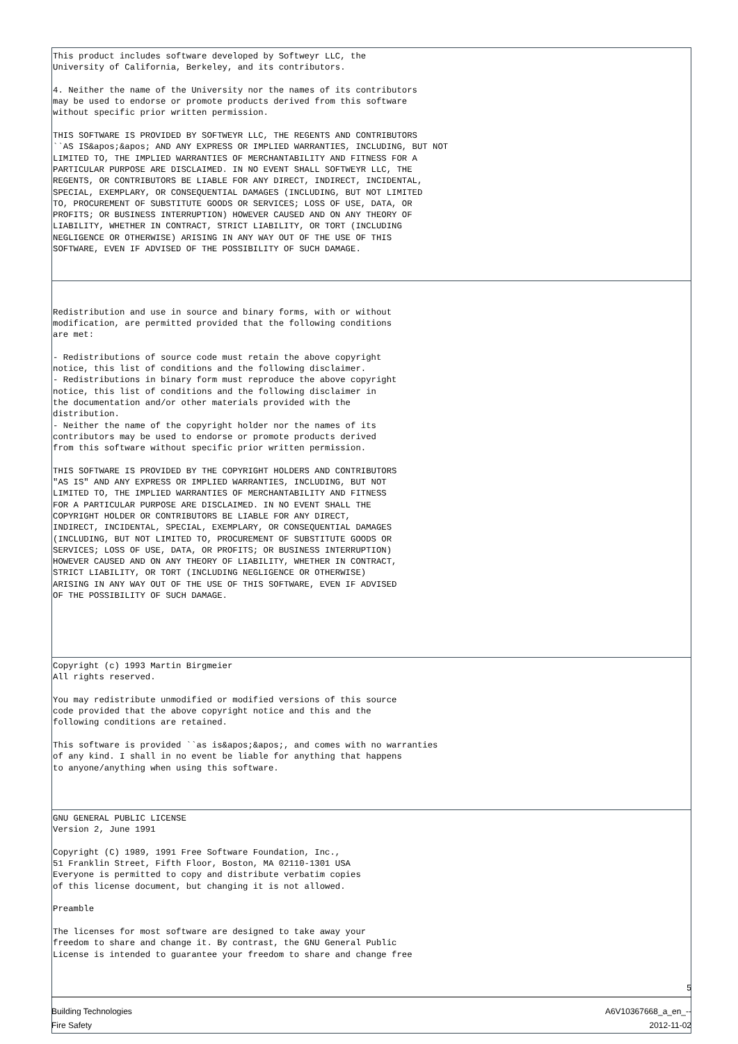| This product includes software developed by Softweyr LLC, the University of California, Berkeley, and its contributors. 4. Neither the name of the University nor the names of its contributors may be used to endorse or promote products derived from this software without specific prior written permission. THIS SOFTWARE IS PROVIDED BY SOFTWEYR LLC, THE REGENTS AND CONTRIBUTORS ``AS IS&apos;&apos; AND ANY EXPRESS OR IMPLIED WARRANTIES, INCLUDING, BUT NOT LIMITED TO, THE IMPLIED WARRANTIES OF MERCHANTABILITY AND FITNESS FOR A PARTICULAR PURPOSE ARE DISCLAIMED. IN NO EVENT SHALL SOFTWEYR LLC, THE REGENTS, OR CONTRIBUTORS BE LIABLE FOR ANY DIRECT, INDIRECT, INCIDENTAL, SPECIAL, EXEMPLARY, OR CONSEQUENTIAL DAMAGES (INCLUDING, BUT NOT LIMITED TO, PROCUREMENT OF SUBSTITUTE GOODS OR SERVICES; LOSS OF USE, DATA, OR PROFITS; OR BUSINESS INTERRUPTION) HOWEVER CAUSED AND ON ANY THEORY OF LIABILITY, WHETHER IN CONTRACT, STRICT LIABILITY, OR TORT (INCLUDING NEGLIGENCE OR OTHERWISE) ARISING IN ANY WAY OUT OF THE USE OF THIS SOFTWARE, EVEN IF ADVISED OF THE POSSIBILITY OF SUCH DAMAGE. |
| Redistribution and use in source and binary forms, with or without modification, are permitted provided that the following conditions are met: - Redistributions of source code must retain the above copyright notice, this list of conditions and the following disclaimer. - Redistributions in binary form must reproduce the above copyright notice, this list of conditions and the following disclaimer in the documentation and/or other materials provided with the distribution. - Neither the name of the copyright holder nor the names of its contributors may be used to endorse or promote products derived from this software without specific prior written permission. THIS SOFTWARE IS PROVIDED BY THE COPYRIGHT HOLDERS AND CONTRIBUTORS "AS IS" AND ANY EXPRESS OR IMPLIED WARRANTIES, INCLUDING, BUT NOT LIMITED TO, THE IMPLIED WARRANTIES OF MERCHANTABILITY AND FITNESS FOR A PARTICULAR PURPOSE ARE DISCLAIMED. IN NO EVENT SHALL THE COPYRIGHT HOLDER OR CONTRIBUTORS BE LIABLE FOR ANY DIRECT, INDIRECT, INCIDENTAL, SPECIAL, EXEMPLARY, OR CONSEQUENTIAL DAMAGES (INCLUDING, BUT NOT LIMITED TO, PROCUREMENT OF SUBSTITUTE GOODS OR SERVICES; LOSS OF USE, DATA, OR PROFITS; OR BUSINESS INTERRUPTION) HOWEVER CAUSED AND ON ANY THEORY OF LIABILITY, WHETHER IN CONTRACT, STRICT LIABILITY, OR TORT (INCLUDING NEGLIGENCE OR OTHERWISE) ARISING IN ANY WAY OUT OF THE USE OF THIS SOFTWARE, EVEN IF ADVISED OF THE POSSIBILITY OF SUCH DAMAGE. |
| Copyright (c) 1993 Martin Birgmeier All rights reserved. You may redistribute unmodified or modified versions of this source code provided that the above copyright notice and this and the following conditions are retained. This software is provided ``as is&apos;&apos;, and comes with no warranties of any kind. I shall in no event be liable for anything that happens to anyone/anything when using this software. |
| GNU GENERAL PUBLIC LICENSE Version 2, June 1991 Copyright (C) 1989, 1991 Free Software Foundation, Inc., 51 Franklin Street, Fifth Floor, Boston, MA 02110-1301 USA Everyone is permitted to copy and distribute verbatim copies of this license document, but changing it is not allowed. Preamble The licenses for most software are designed to take away your freedom to share and change it. By contrast, the GNU General Public License is intended to guarantee your freedom to share and change free |
5
Building Technologies
Fire Safety
A6V10367668_a_en_--
2012-11-02